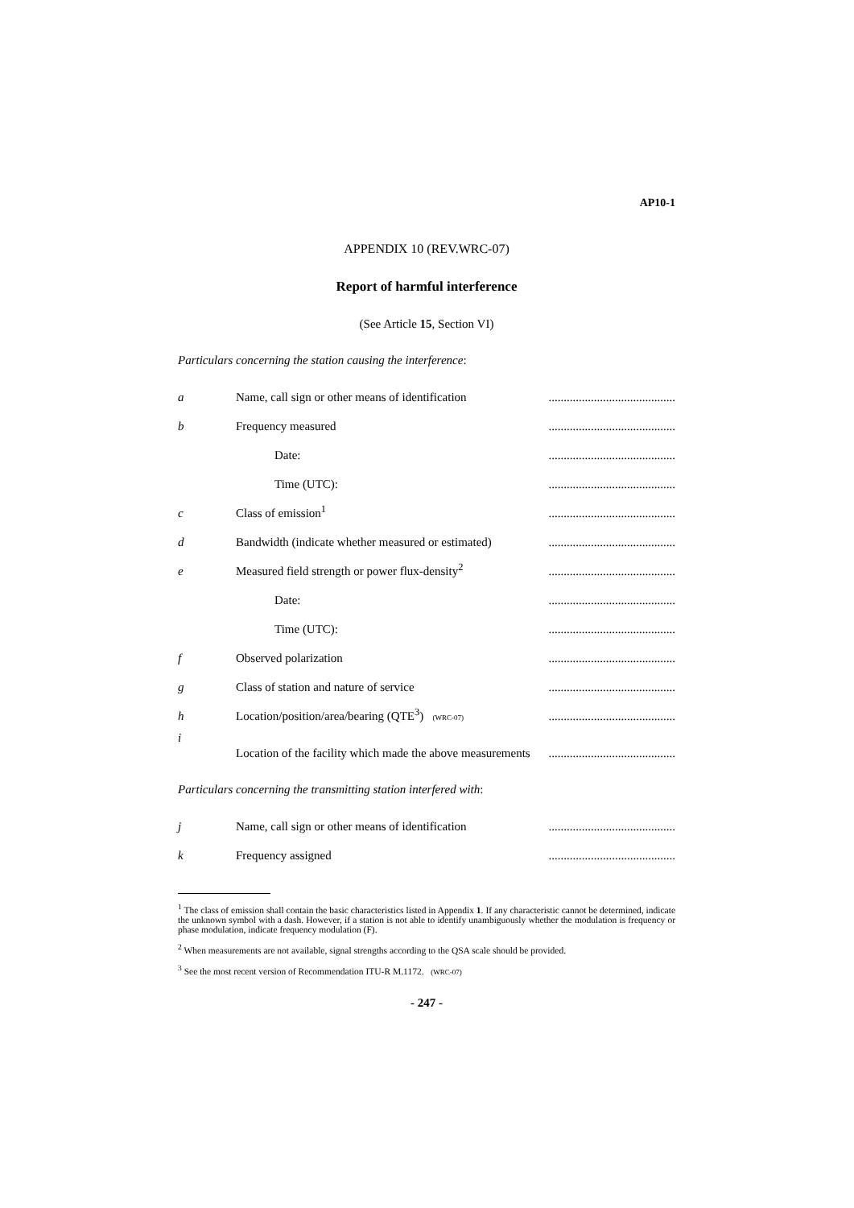AP10-1
APPENDIX 10 (REV.WRC-07)
Report of harmful interference
(See Article 15, Section VI)
Particulars concerning the station causing the interference:
| a | Name, call sign or other means of identification | .......................................... |
| b | Frequency measured | .......................................... |
| | Date: | .......................................... |
| | Time (UTC): | .......................................... |
| c | Class of emission<sup>1</sup> | .......................................... |
| d | Bandwidth (indicate whether measured or estimated) | .......................................... |
| e | Measured field strength or power flux-density<sup>2</sup> | .......................................... |
| | Date: | .......................................... |
| | Time (UTC): | .......................................... |
| f | Observed polarization | .......................................... |
| g | Class of station and nature of service | .......................................... |
| h | Location/position/area/bearing (QTE<sup>3</sup>) (WRC-07) | .......................................... |
| i | Location of the facility which made the above measurements | .......................................... |
Particulars concerning the transmitting station interfered with:
| j | Name, call sign or other means of identification | .......................................... |
| k | Frequency assigned | .......................................... |
<sup>1</sup> The class of emission shall contain the basic characteristics listed in Appendix 1. If any characteristic cannot be determined, indicate the unknown symbol with a dash. However, if a station is not able to identify unambiguously whether the modulation is frequency or phase modulation, indicate frequency modulation (F).
<sup>2</sup> When measurements are not available, signal strengths according to the QSA scale should be provided.
<sup>3</sup> See the most recent version of Recommendation ITU-R M.1172. (WRC-07)
- 247 -